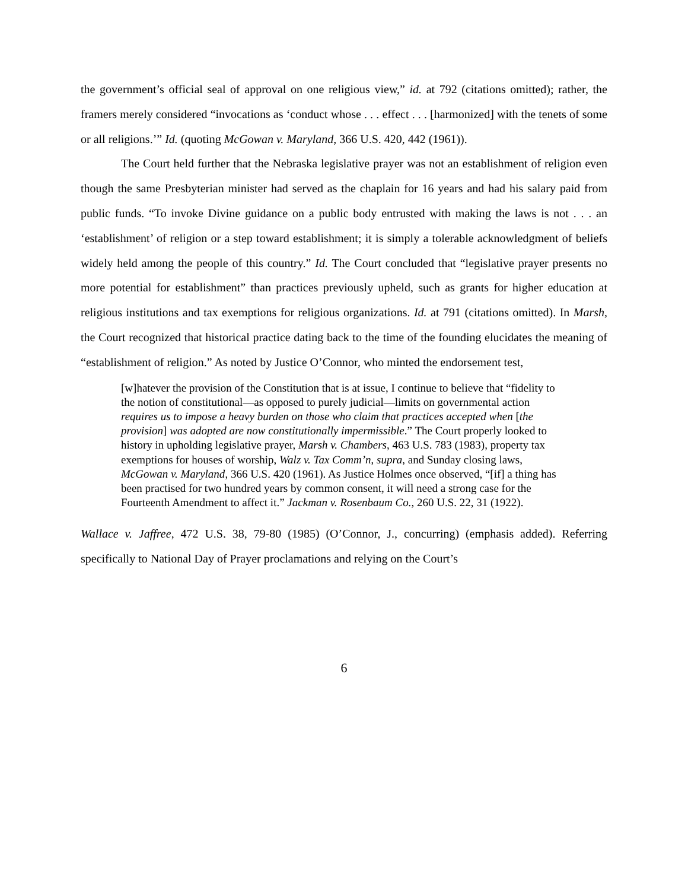the government’s official seal of approval on one religious view,” id. at 792 (citations omitted); rather, the framers merely considered “invocations as ‘conduct whose . . . effect . . . [harmonized] with the tenets of some or all religions.’” Id. (quoting McGowan v. Maryland, 366 U.S. 420, 442 (1961)).
The Court held further that the Nebraska legislative prayer was not an establishment of religion even though the same Presbyterian minister had served as the chaplain for 16 years and had his salary paid from public funds. “To invoke Divine guidance on a public body entrusted with making the laws is not . . . an ‘establishment’ of religion or a step toward establishment; it is simply a tolerable acknowledgment of beliefs widely held among the people of this country.” Id. The Court concluded that “legislative prayer presents no more potential for establishment” than practices previously upheld, such as grants for higher education at religious institutions and tax exemptions for religious organizations. Id. at 791 (citations omitted). In Marsh, the Court recognized that historical practice dating back to the time of the founding elucidates the meaning of “establishment of religion.” As noted by Justice O’Connor, who minted the endorsement test,
[w]hatever the provision of the Constitution that is at issue, I continue to believe that “fidelity to the notion of constitutional—as opposed to purely judicial—limits on governmental action requires us to impose a heavy burden on those who claim that practices accepted when [the provision] was adopted are now constitutionally impermissible.” The Court properly looked to history in upholding legislative prayer, Marsh v. Chambers, 463 U.S. 783 (1983), property tax exemptions for houses of worship, Walz v. Tax Comm’n, supra, and Sunday closing laws, McGowan v. Maryland, 366 U.S. 420 (1961). As Justice Holmes once observed, “[if] a thing has been practised for two hundred years by common consent, it will need a strong case for the Fourteenth Amendment to affect it.” Jackman v. Rosenbaum Co., 260 U.S. 22, 31 (1922).
Wallace v. Jaffree, 472 U.S. 38, 79-80 (1985) (O’Connor, J., concurring) (emphasis added). Referring specifically to National Day of Prayer proclamations and relying on the Court’s
6